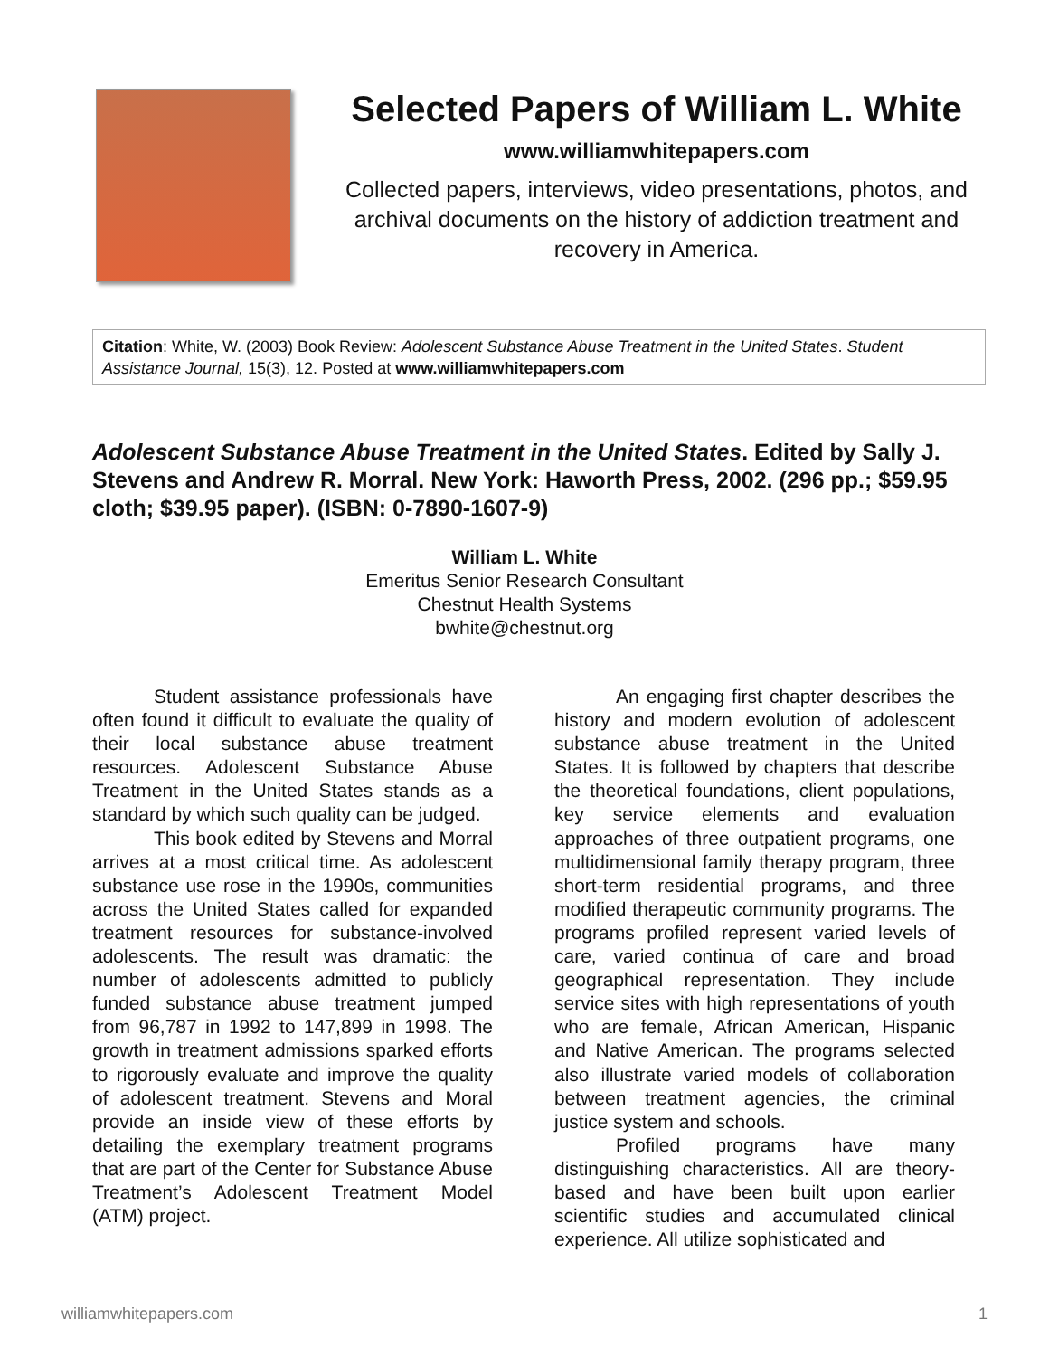Selected Papers of William L. White
www.williamwhitepapers.com
Collected papers, interviews, video presentations, photos, and archival documents on the history of addiction treatment and recovery in America.
Citation: White, W. (2003) Book Review: Adolescent Substance Abuse Treatment in the United States. Student Assistance Journal, 15(3), 12. Posted at www.williamwhitepapers.com
Adolescent Substance Abuse Treatment in the United States. Edited by Sally J. Stevens and Andrew R. Morral. New York: Haworth Press, 2002. (296 pp.; $59.95 cloth; $39.95 paper). (ISBN: 0-7890-1607-9)
William L. White
Emeritus Senior Research Consultant
Chestnut Health Systems
bwhite@chestnut.org
Student assistance professionals have often found it difficult to evaluate the quality of their local substance abuse treatment resources. Adolescent Substance Abuse Treatment in the United States stands as a standard by which such quality can be judged.
This book edited by Stevens and Morral arrives at a most critical time. As adolescent substance use rose in the 1990s, communities across the United States called for expanded treatment resources for substance-involved adolescents. The result was dramatic: the number of adolescents admitted to publicly funded substance abuse treatment jumped from 96,787 in 1992 to 147,899 in 1998. The growth in treatment admissions sparked efforts to rigorously evaluate and improve the quality of adolescent treatment. Stevens and Moral provide an inside view of these efforts by detailing the exemplary treatment programs that are part of the Center for Substance Abuse Treatment’s Adolescent Treatment Model (ATM) project.
An engaging first chapter describes the history and modern evolution of adolescent substance abuse treatment in the United States. It is followed by chapters that describe the theoretical foundations, client populations, key service elements and evaluation approaches of three outpatient programs, one multidimensional family therapy program, three short-term residential programs, and three modified therapeutic community programs. The programs profiled represent varied levels of care, varied continua of care and broad geographical representation. They include service sites with high representations of youth who are female, African American, Hispanic and Native American. The programs selected also illustrate varied models of collaboration between treatment agencies, the criminal justice system and schools.
Profiled programs have many distinguishing characteristics. All are theory-based and have been built upon earlier scientific studies and accumulated clinical experience. All utilize sophisticated and
williamwhitepapers.com 1